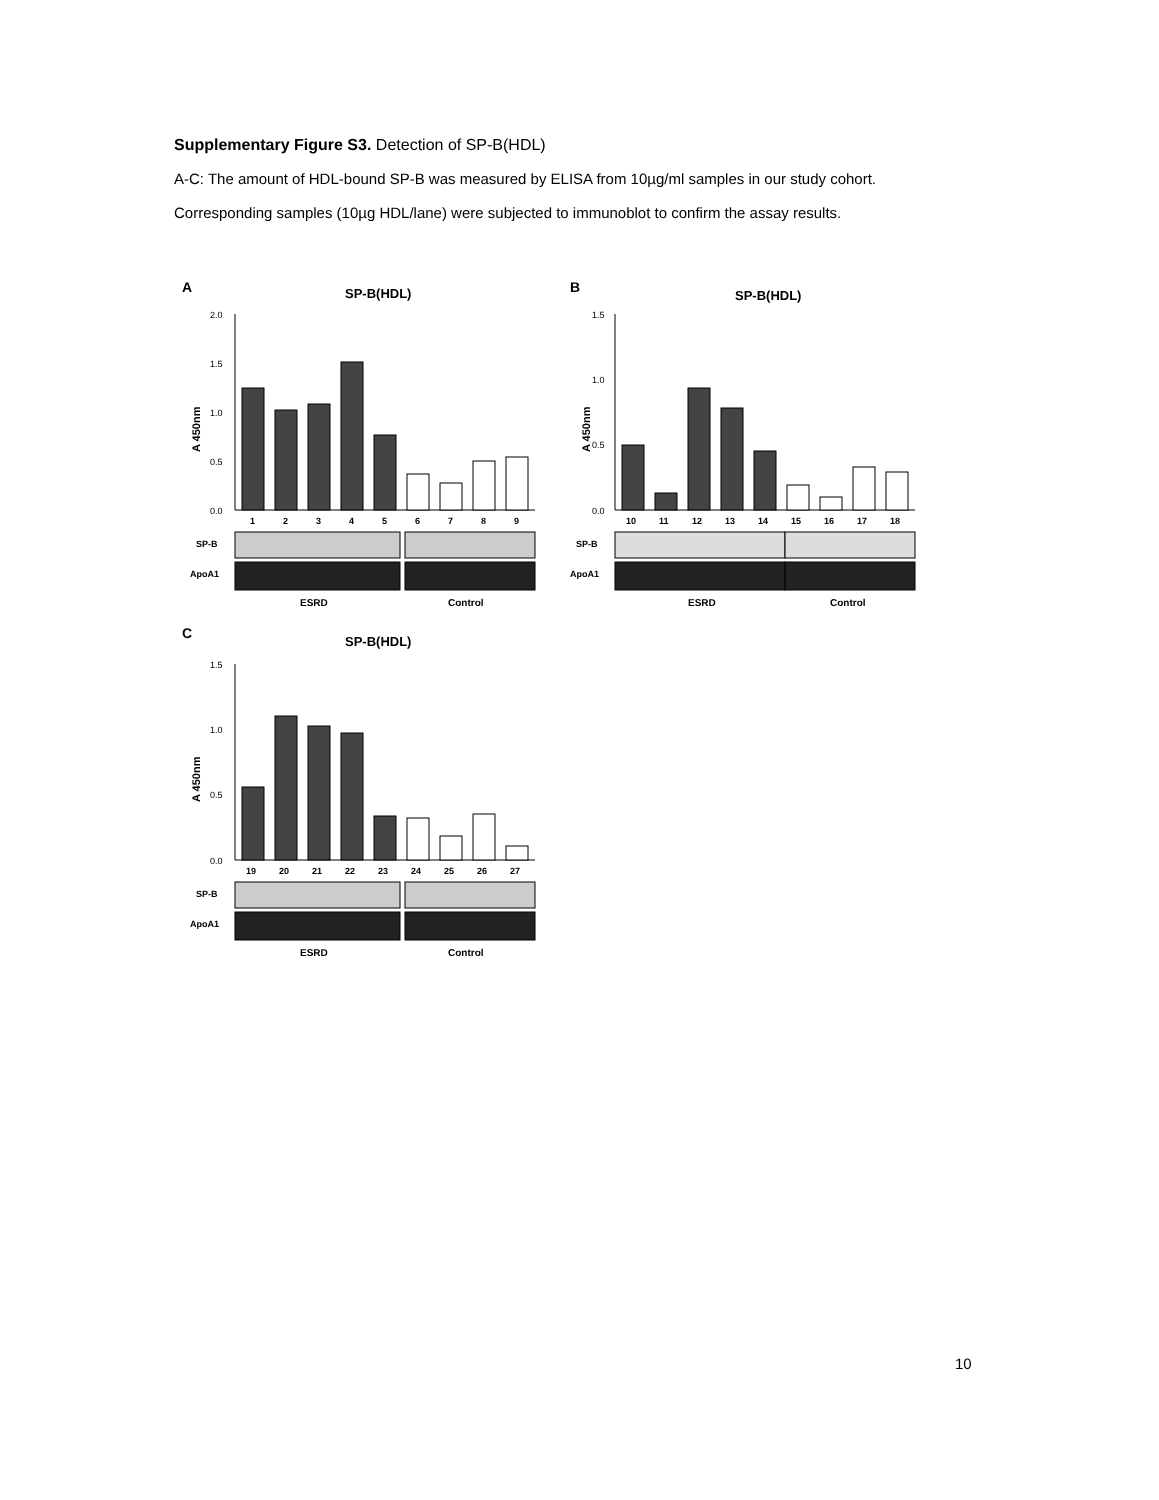Supplementary Figure S3. Detection of SP-B(HDL)
A-C: The amount of HDL-bound SP-B was measured by ELISA from 10µg/ml samples in our study cohort.
Corresponding samples (10µg HDL/lane) were subjected to immunoblot to confirm the assay results.
A
SP-B(HDL)
A 450nm
2.0
1.5
1.0
0.5
0.0
1
2
3
4
5
6
7
8
9
SP-B
ApoA1
ESRD
Control
B
SP-B(HDL)
A 450nm
1.5
1.0
0.5
0.0
10
11
12
13
14
15
16
17
18
SP-B
ApoA1
ESRD
Control
C
SP-B(HDL)
A 450nm
1.5
1.0
0.5
0.0
19
20
21
22
23
24
25
26
27
SP-B
ApoA1
ESRD
Control
10